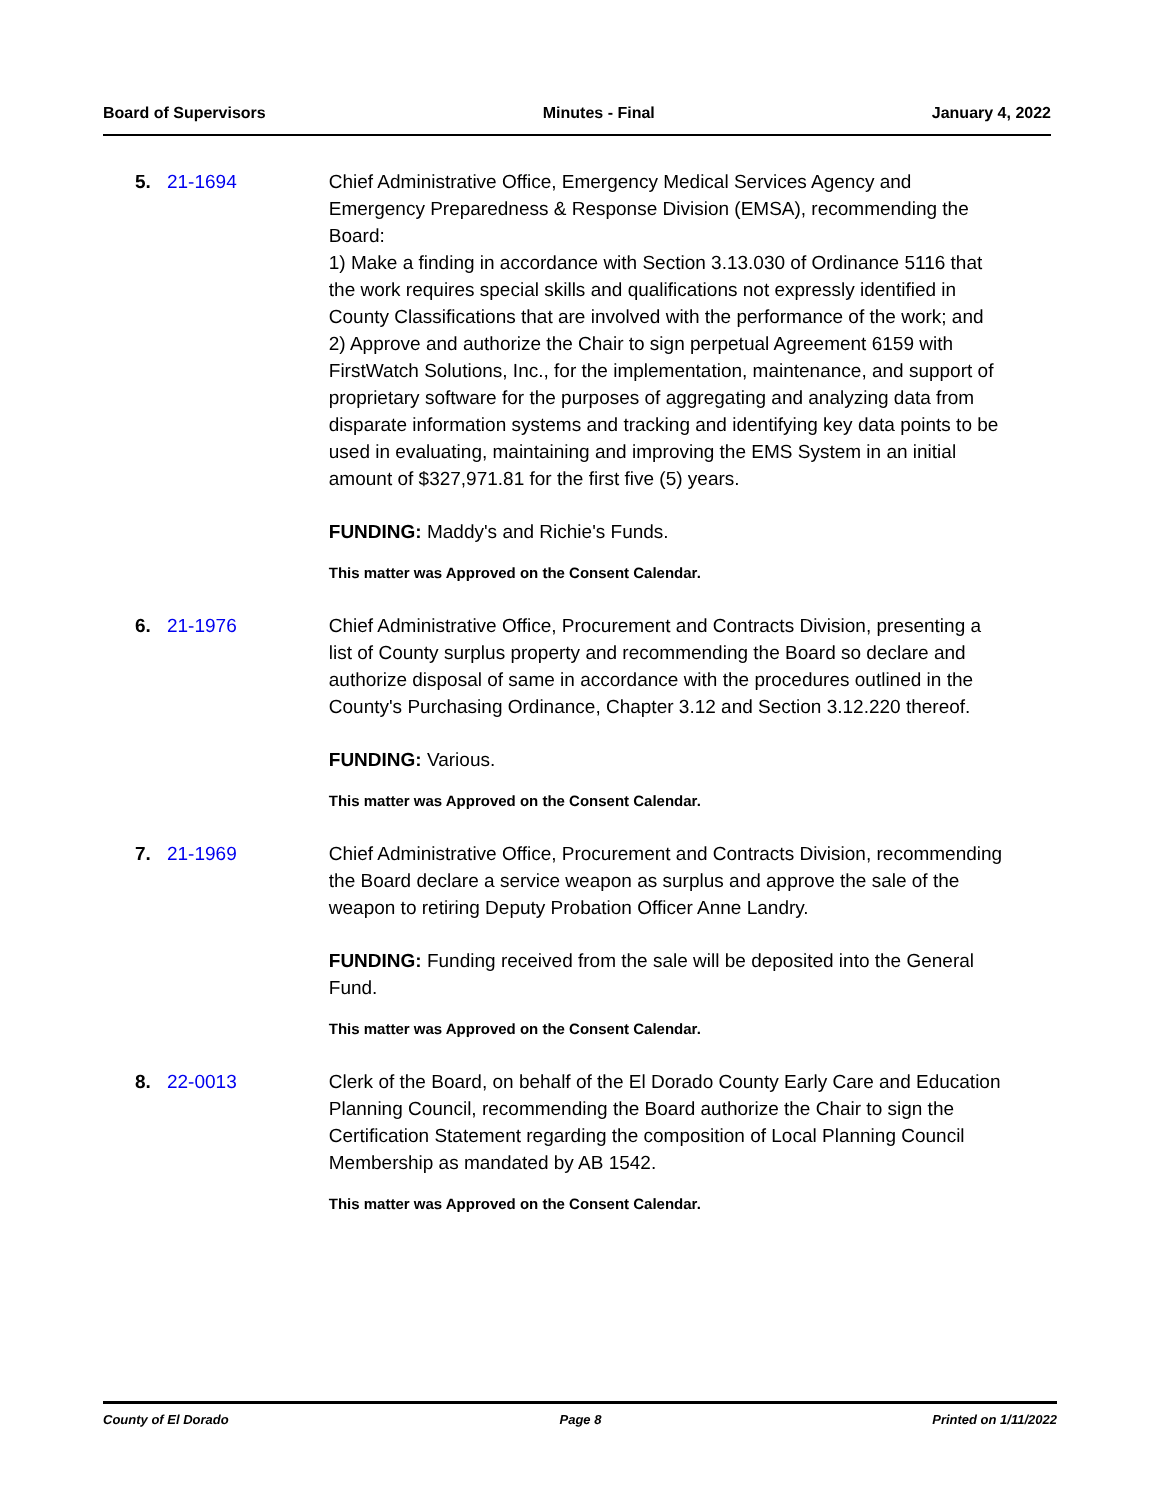Board of Supervisors Minutes - Final January 4, 2022
5. 21-1694 Chief Administrative Office, Emergency Medical Services Agency and Emergency Preparedness & Response Division (EMSA), recommending the Board:
1) Make a finding in accordance with Section 3.13.030 of Ordinance 5116 that the work requires special skills and qualifications not expressly identified in County Classifications that are involved with the performance of the work; and
2) Approve and authorize the Chair to sign perpetual Agreement 6159 with FirstWatch Solutions, Inc., for the implementation, maintenance, and support of proprietary software for the purposes of aggregating and analyzing data from disparate information systems and tracking and identifying key data points to be used in evaluating, maintaining and improving the EMS System in an initial amount of $327,971.81 for the first five (5) years.
FUNDING: Maddy's and Richie's Funds.
This matter was Approved on the Consent Calendar.
6. 21-1976 Chief Administrative Office, Procurement and Contracts Division, presenting a list of County surplus property and recommending the Board so declare and authorize disposal of same in accordance with the procedures outlined in the County's Purchasing Ordinance, Chapter 3.12 and Section 3.12.220 thereof.
FUNDING: Various.
This matter was Approved on the Consent Calendar.
7. 21-1969 Chief Administrative Office, Procurement and Contracts Division, recommending the Board declare a service weapon as surplus and approve the sale of the weapon to retiring Deputy Probation Officer Anne Landry.
FUNDING: Funding received from the sale will be deposited into the General Fund.
This matter was Approved on the Consent Calendar.
8. 22-0013 Clerk of the Board, on behalf of the El Dorado County Early Care and Education Planning Council, recommending the Board authorize the Chair to sign the Certification Statement regarding the composition of Local Planning Council Membership as mandated by AB 1542.
This matter was Approved on the Consent Calendar.
County of El Dorado Page 8 Printed on 1/11/2022